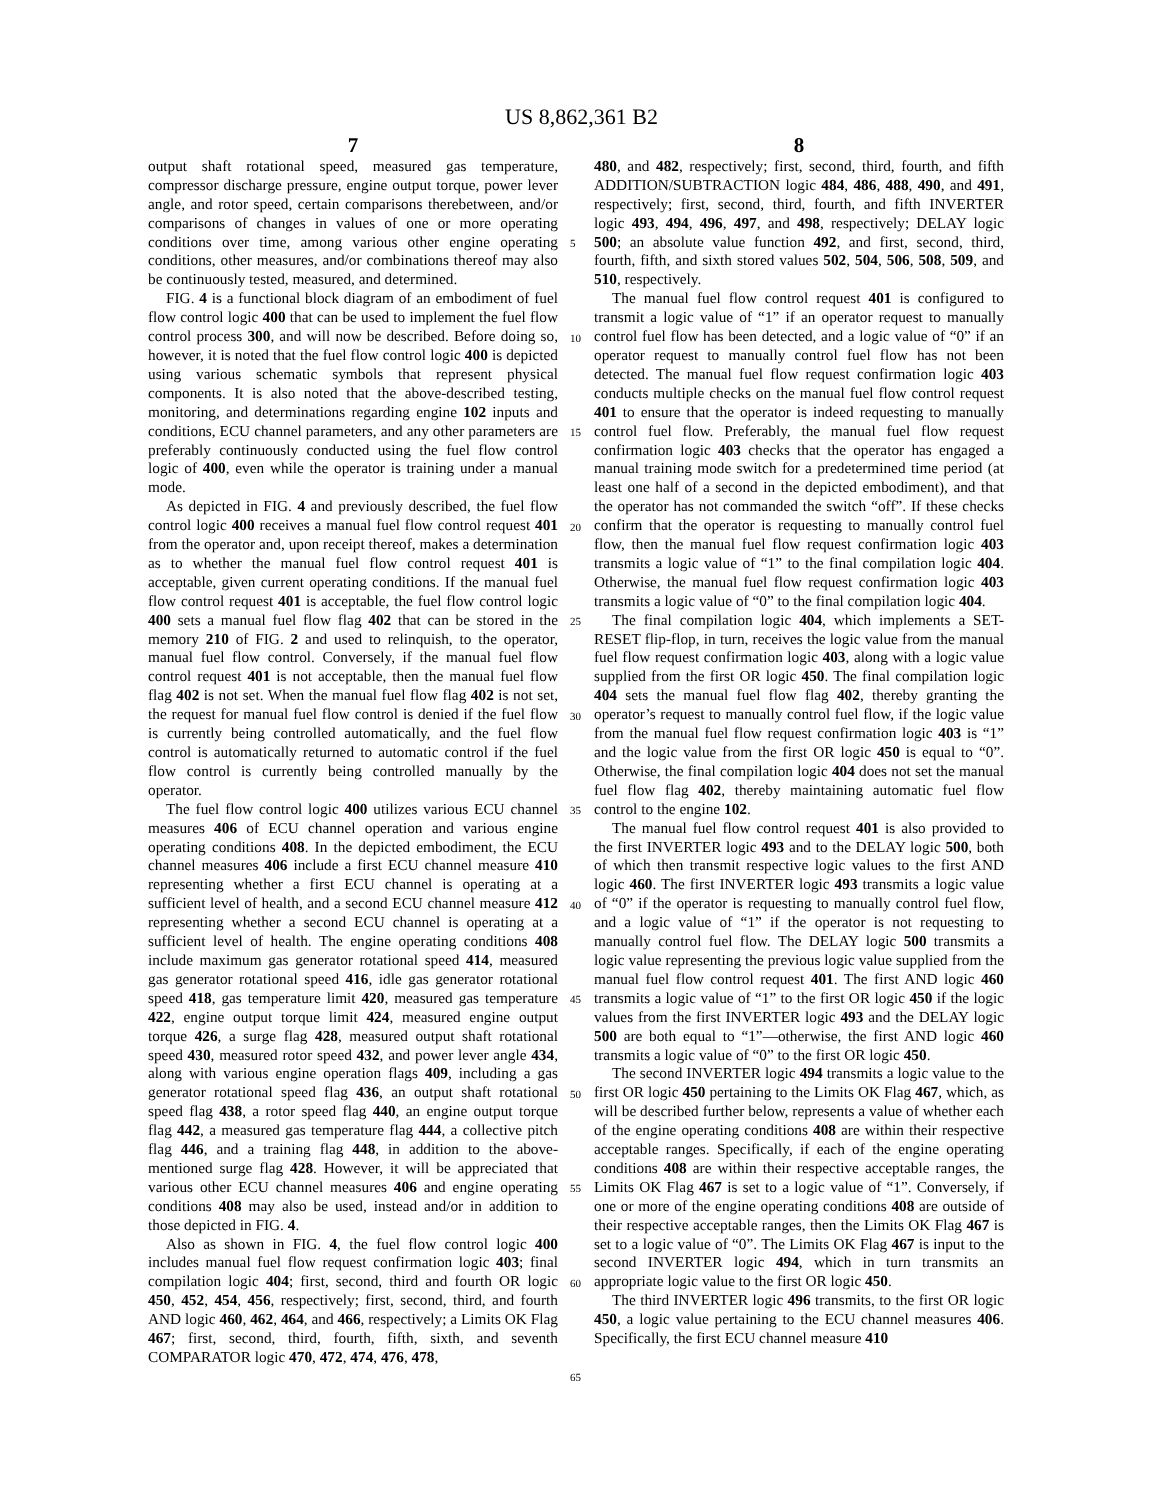US 8,862,361 B2
7
output shaft rotational speed, measured gas temperature, compressor discharge pressure, engine output torque, power lever angle, and rotor speed, certain comparisons therebetween, and/or comparisons of changes in values of one or more operating conditions over time, among various other engine operating conditions, other measures, and/or combinations thereof may also be continuously tested, measured, and determined.
FIG. 4 is a functional block diagram of an embodiment of fuel flow control logic 400 that can be used to implement the fuel flow control process 300, and will now be described. Before doing so, however, it is noted that the fuel flow control logic 400 is depicted using various schematic symbols that represent physical components. It is also noted that the above-described testing, monitoring, and determinations regarding engine 102 inputs and conditions, ECU channel parameters, and any other parameters are preferably continuously conducted using the fuel flow control logic of 400, even while the operator is training under a manual mode.
As depicted in FIG. 4 and previously described, the fuel flow control logic 400 receives a manual fuel flow control request 401 from the operator and, upon receipt thereof, makes a determination as to whether the manual fuel flow control request 401 is acceptable, given current operating conditions. If the manual fuel flow control request 401 is acceptable, the fuel flow control logic 400 sets a manual fuel flow flag 402 that can be stored in the memory 210 of FIG. 2 and used to relinquish, to the operator, manual fuel flow control. Conversely, if the manual fuel flow control request 401 is not acceptable, then the manual fuel flow flag 402 is not set. When the manual fuel flow flag 402 is not set, the request for manual fuel flow control is denied if the fuel flow is currently being controlled automatically, and the fuel flow control is automatically returned to automatic control if the fuel flow control is currently being controlled manually by the operator.
The fuel flow control logic 400 utilizes various ECU channel measures 406 of ECU channel operation and various engine operating conditions 408. In the depicted embodiment, the ECU channel measures 406 include a first ECU channel measure 410 representing whether a first ECU channel is operating at a sufficient level of health, and a second ECU channel measure 412 representing whether a second ECU channel is operating at a sufficient level of health. The engine operating conditions 408 include maximum gas generator rotational speed 414, measured gas generator rotational speed 416, idle gas generator rotational speed 418, gas temperature limit 420, measured gas temperature 422, engine output torque limit 424, measured engine output torque 426, a surge flag 428, measured output shaft rotational speed 430, measured rotor speed 432, and power lever angle 434, along with various engine operation flags 409, including a gas generator rotational speed flag 436, an output shaft rotational speed flag 438, a rotor speed flag 440, an engine output torque flag 442, a measured gas temperature flag 444, a collective pitch flag 446, and a training flag 448, in addition to the above-mentioned surge flag 428. However, it will be appreciated that various other ECU channel measures 406 and engine operating conditions 408 may also be used, instead and/or in addition to those depicted in FIG. 4.
Also as shown in FIG. 4, the fuel flow control logic 400 includes manual fuel flow request confirmation logic 403; final compilation logic 404; first, second, third and fourth OR logic 450, 452, 454, 456, respectively; first, second, third, and fourth AND logic 460, 462, 464, and 466, respectively; a Limits OK Flag 467; first, second, third, fourth, fifth, sixth, and seventh COMPARATOR logic 470, 472, 474, 476, 478,
8
480, and 482, respectively; first, second, third, fourth, and fifth ADDITION/SUBTRACTION logic 484, 486, 488, 490, and 491, respectively; first, second, third, fourth, and fifth INVERTER logic 493, 494, 496, 497, and 498, respectively; DELAY logic 500; an absolute value function 492, and first, second, third, fourth, fifth, and sixth stored values 502, 504, 506, 508, 509, and 510, respectively.
The manual fuel flow control request 401 is configured to transmit a logic value of “1” if an operator request to manually control fuel flow has been detected, and a logic value of “0” if an operator request to manually control fuel flow has not been detected. The manual fuel flow request confirmation logic 403 conducts multiple checks on the manual fuel flow control request 401 to ensure that the operator is indeed requesting to manually control fuel flow. Preferably, the manual fuel flow request confirmation logic 403 checks that the operator has engaged a manual training mode switch for a predetermined time period (at least one half of a second in the depicted embodiment), and that the operator has not commanded the switch “off”. If these checks confirm that the operator is requesting to manually control fuel flow, then the manual fuel flow request confirmation logic 403 transmits a logic value of “1” to the final compilation logic 404. Otherwise, the manual fuel flow request confirmation logic 403 transmits a logic value of “0” to the final compilation logic 404.
The final compilation logic 404, which implements a SET-RESET flip-flop, in turn, receives the logic value from the manual fuel flow request confirmation logic 403, along with a logic value supplied from the first OR logic 450. The final compilation logic 404 sets the manual fuel flow flag 402, thereby granting the operator’s request to manually control fuel flow, if the logic value from the manual fuel flow request confirmation logic 403 is “1” and the logic value from the first OR logic 450 is equal to “0”. Otherwise, the final compilation logic 404 does not set the manual fuel flow flag 402, thereby maintaining automatic fuel flow control to the engine 102.
The manual fuel flow control request 401 is also provided to the first INVERTER logic 493 and to the DELAY logic 500, both of which then transmit respective logic values to the first AND logic 460. The first INVERTER logic 493 transmits a logic value of “0” if the operator is requesting to manually control fuel flow, and a logic value of “1” if the operator is not requesting to manually control fuel flow. The DELAY logic 500 transmits a logic value representing the previous logic value supplied from the manual fuel flow control request 401. The first AND logic 460 transmits a logic value of “1” to the first OR logic 450 if the logic values from the first INVERTER logic 493 and the DELAY logic 500 are both equal to “1”—otherwise, the first AND logic 460 transmits a logic value of “0” to the first OR logic 450.
The second INVERTER logic 494 transmits a logic value to the first OR logic 450 pertaining to the Limits OK Flag 467, which, as will be described further below, represents a value of whether each of the engine operating conditions 408 are within their respective acceptable ranges. Specifically, if each of the engine operating conditions 408 are within their respective acceptable ranges, the Limits OK Flag 467 is set to a logic value of “1”. Conversely, if one or more of the engine operating conditions 408 are outside of their respective acceptable ranges, then the Limits OK Flag 467 is set to a logic value of “0”. The Limits OK Flag 467 is input to the second INVERTER logic 494, which in turn transmits an appropriate logic value to the first OR logic 450.
The third INVERTER logic 496 transmits, to the first OR logic 450, a logic value pertaining to the ECU channel measures 406. Specifically, the first ECU channel measure 410
5
10
15
20
25
30
35
40
45
50
55
60
65